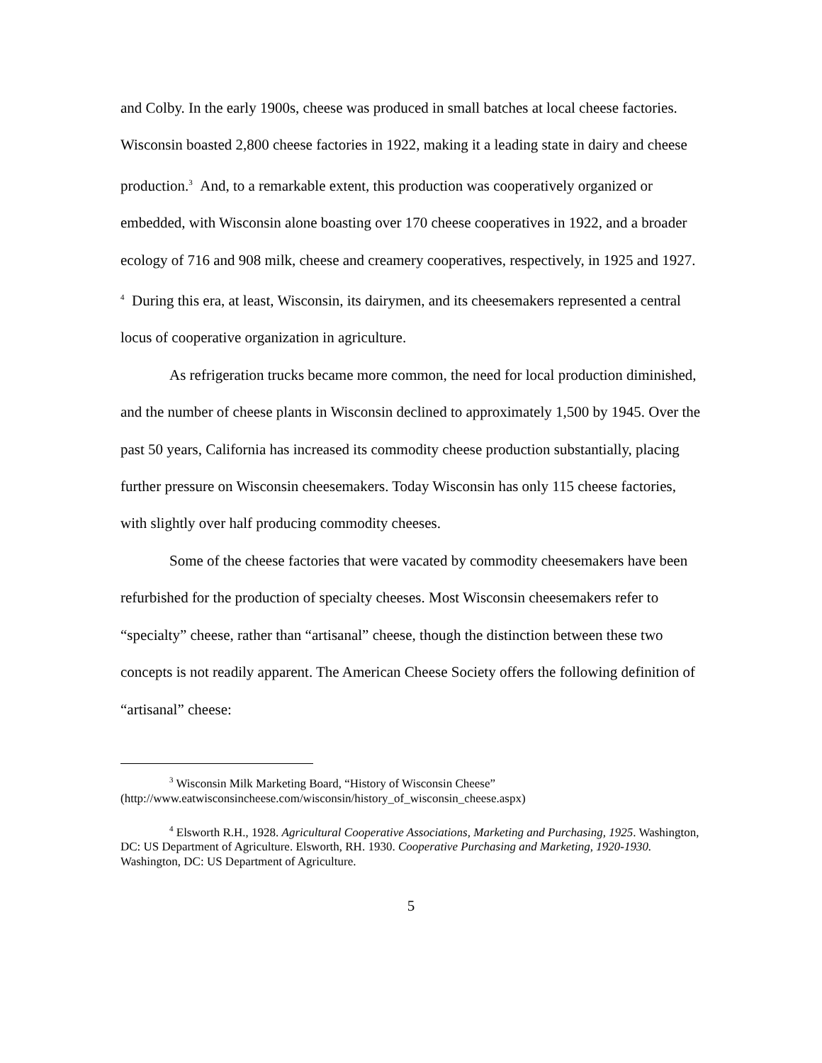and Colby. In the early 1900s, cheese was produced in small batches at local cheese factories. Wisconsin boasted 2,800 cheese factories in 1922, making it a leading state in dairy and cheese production.<sup>3</sup> And, to a remarkable extent, this production was cooperatively organized or embedded, with Wisconsin alone boasting over 170 cheese cooperatives in 1922, and a broader ecology of 716 and 908 milk, cheese and creamery cooperatives, respectively, in 1925 and 1927. <sup>4</sup> During this era, at least, Wisconsin, its dairymen, and its cheesemakers represented a central locus of cooperative organization in agriculture.
As refrigeration trucks became more common, the need for local production diminished, and the number of cheese plants in Wisconsin declined to approximately 1,500 by 1945. Over the past 50 years, California has increased its commodity cheese production substantially, placing further pressure on Wisconsin cheesemakers. Today Wisconsin has only 115 cheese factories, with slightly over half producing commodity cheeses.
Some of the cheese factories that were vacated by commodity cheesemakers have been refurbished for the production of specialty cheeses. Most Wisconsin cheesemakers refer to “specialty” cheese, rather than “artisanal” cheese, though the distinction between these two concepts is not readily apparent. The American Cheese Society offers the following definition of “artisanal” cheese:
<sup>3</sup> Wisconsin Milk Marketing Board, “History of Wisconsin Cheese” (http://www.eatwisconsincheese.com/wisconsin/history_of_wisconsin_cheese.aspx)
<sup>4</sup> Elsworth R.H., 1928. Agricultural Cooperative Associations, Marketing and Purchasing, 1925. Washington, DC: US Department of Agriculture. Elsworth, RH. 1930. Cooperative Purchasing and Marketing, 1920-1930. Washington, DC: US Department of Agriculture.
5